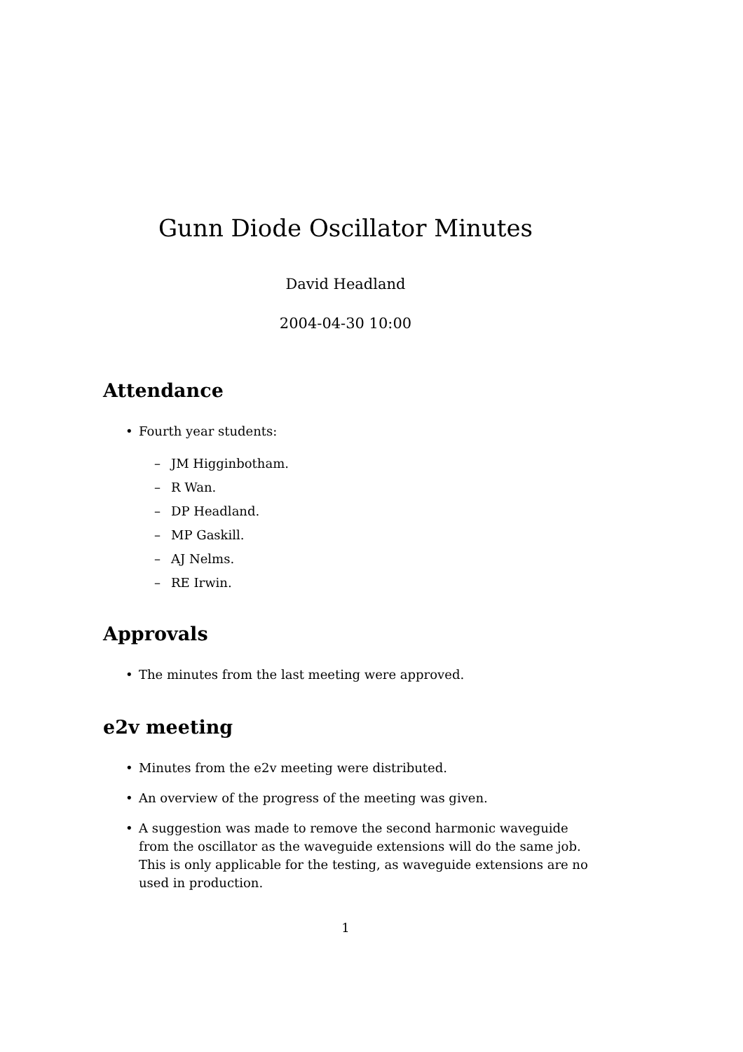Gunn Diode Oscillator Minutes
David Headland
2004-04-30 10:00
Attendance
• Fourth year students:
– JM Higginbotham.
– R Wan.
– DP Headland.
– MP Gaskill.
– AJ Nelms.
– RE Irwin.
Approvals
• The minutes from the last meeting were approved.
e2v meeting
• Minutes from the e2v meeting were distributed.
• An overview of the progress of the meeting was given.
• A suggestion was made to remove the second harmonic waveguide from the oscillator as the waveguide extensions will do the same job. This is only applicable for the testing, as waveguide extensions are no used in production.
1